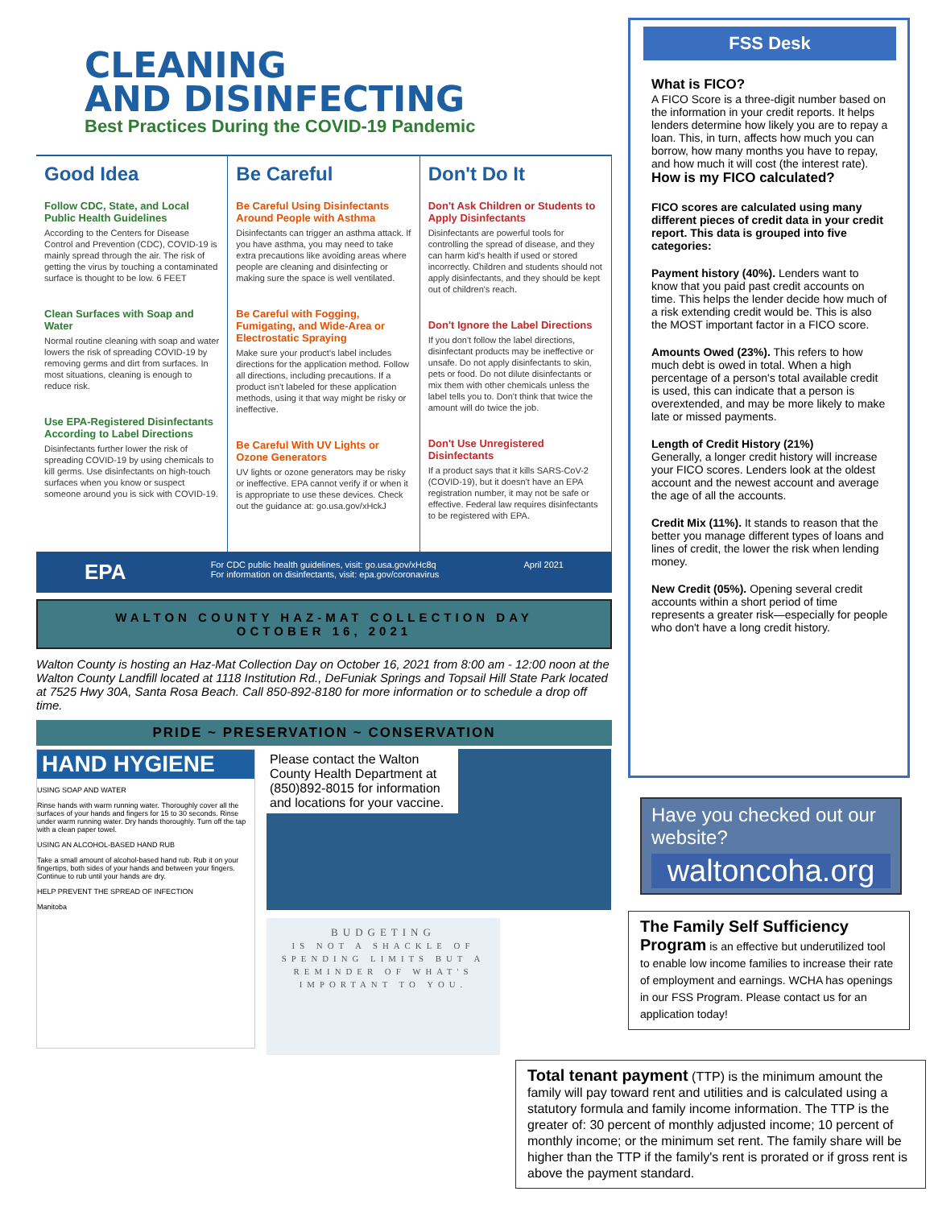CLEANING
AND DISINFECTING
Best Practices During the COVID-19 Pandemic
Good Idea
Follow CDC, State, and Local Public Health Guidelines
According to the Centers for Disease Control and Prevention (CDC), COVID-19 is mainly spread through the air. The risk of getting the virus by touching a contaminated surface is thought to be low. 6 FEET
Clean Surfaces with Soap and Water
Normal routine cleaning with soap and water lowers the risk of spreading COVID-19 by removing germs and dirt from surfaces. In most situations, cleaning is enough to reduce risk.
Use EPA-Registered Disinfectants According to Label Directions
Disinfectants further lower the risk of spreading COVID-19 by using chemicals to kill germs. Use disinfectants on high-touch surfaces when you know or suspect someone around you is sick with COVID-19.
Be Careful
Be Careful Using Disinfectants Around People with Asthma
Disinfectants can trigger an asthma attack. If you have asthma, you may need to take extra precautions like avoiding areas where people are cleaning and disinfecting or making sure the space is well ventilated.
Be Careful with Fogging, Fumigating, and Wide-Area or Electrostatic Spraying
Make sure your product's label includes directions for the application method. Follow all directions, including precautions. If a product isn't labeled for these application methods, using it that way might be risky or ineffective.
Be Careful With UV Lights or Ozone Generators
UV lights or ozone generators may be risky or ineffective. EPA cannot verify if or when it is appropriate to use these devices. Check out the guidance at: go.usa.gov/xHckJ
Don't Do It
Don't Ask Children or Students to Apply Disinfectants
Disinfectants are powerful tools for controlling the spread of disease, and they can harm kid's health if used or stored incorrectly. Children and students should not apply disinfectants, and they should be kept out of children's reach.
Don't Ignore the Label Directions
If you don't follow the label directions, disinfectant products may be ineffective or unsafe. Do not apply disinfectants to skin, pets or food. Do not dilute disinfectants or mix them with other chemicals unless the label tells you to. Don't think that twice the amount will do twice the job.
Don't Use Unregistered Disinfectants
If a product says that it kills SARS-CoV-2 (COVID-19), but it doesn't have an EPA registration number, it may not be safe or effective. Federal law requires disinfectants to be registered with EPA.
EPA For CDC public health guidelines, visit: go.usa.gov/xHc8q
For information on disinfectants, visit: epa.gov/coronavirus April 2021
WALTON COUNTY HAZ-MAT COLLECTION DAY
OCTOBER 16, 2021
Walton County is hosting an Haz-Mat Collection Day on October 16, 2021 from 8:00 am - 12:00 noon at the Walton County Landfill located at 1118 Institution Rd., DeFuniak Springs and Topsail Hill State Park located at 7525 Hwy 30A, Santa Rosa Beach. Call 850-892-8180 for more information or to schedule a drop off time.
PRIDE ~ PRESERVATION ~ CONSERVATION
HAND HYGIENE
USING SOAP AND WATER
Rinse hands with warm running water. Thoroughly cover all the surfaces of your hands and fingers for 15 to 30 seconds. Rinse under warm running water. Dry hands thoroughly. Turn off the tap with a clean paper towel.
USING AN ALCOHOL-BASED HAND RUB
Take a small amount of alcohol-based hand rub. Rub it on your fingertips, both sides of your hands and between your fingers. Continue to rub until your hands are dry.
HELP PREVENT THE SPREAD OF INFECTION
Manitoba
Please contact the Walton County Health Department at (850)892-8015 for information and locations for your vaccine.
BUDGETING
IS NOT A SHACKLE OF SPENDING LIMITS BUT A REMINDER OF WHAT'S IMPORTANT TO YOU.
FSS Desk
What is FICO?
A FICO Score is a three-digit number based on the information in your credit reports. It helps lenders determine how likely you are to repay a loan. This, in turn, affects how much you can borrow, how many months you have to repay, and how much it will cost (the interest rate).
How is my FICO calculated?
FICO scores are calculated using many different pieces of credit data in your credit report. This data is grouped into five categories:
Payment history (40%). Lenders want to know that you paid past credit accounts on time. This helps the lender decide how much of a risk extending credit would be. This is also the MOST important factor in a FICO score.
Amounts Owed (23%). This refers to how much debt is owed in total. When a high percentage of a person's total available credit is used, this can indicate that a person is overextended, and may be more likely to make late or missed payments.
Length of Credit History (21%)
Generally, a longer credit history will increase your FICO scores. Lenders look at the oldest account and the newest account and average the age of all the accounts.
Credit Mix (11%). It stands to reason that the better you manage different types of loans and lines of credit, the lower the risk when lending money.
New Credit (05%). Opening several credit accounts within a short period of time represents a greater risk—especially for people who don't have a long credit history.
Have you checked out our website?
waltoncoha.org
The Family Self Sufficiency Program is an effective but underutilized tool to enable low income families to increase their rate of employment and earnings. WCHA has openings in our FSS Program. Please contact us for an application today!
Total tenant payment (TTP) is the minimum amount the family will pay toward rent and utilities and is calculated using a statutory formula and family income information. The TTP is the greater of: 30 percent of monthly adjusted income; 10 percent of monthly income; or the minimum set rent. The family share will be higher than the TTP if the family's rent is prorated or if gross rent is above the payment standard.